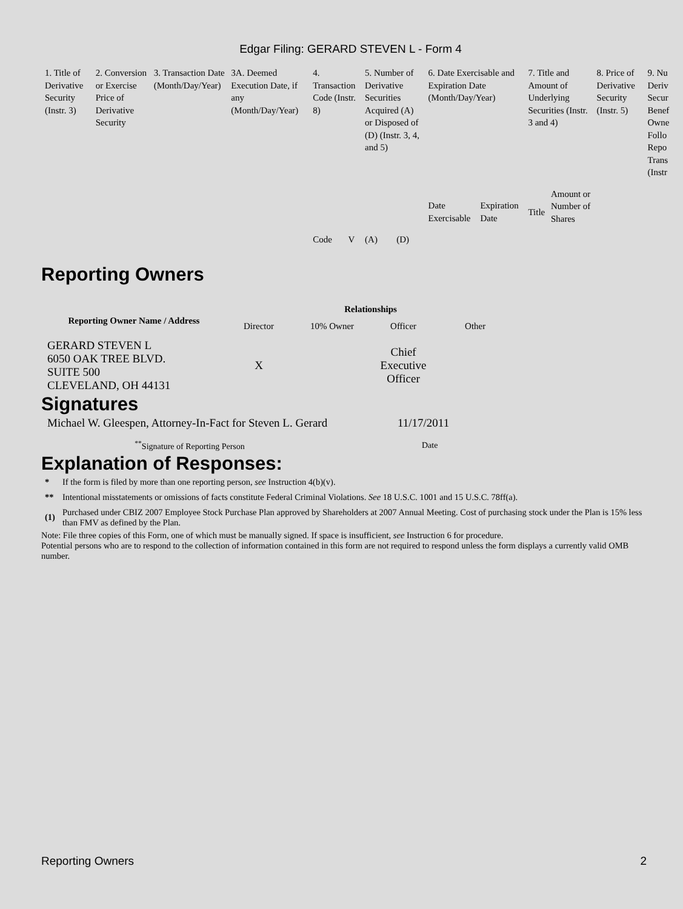Edgar Filing: GERARD STEVEN L - Form 4
| 1. Title of Derivative Security (Instr. 3) | 2. Conversion or Exercise Price of Derivative Security | 3. Transaction Date (Month/Day/Year) | 3A. Deemed Execution Date, if any (Month/Day/Year) | 4. Transaction Code (Instr. 8) | | 5. Number of Derivative Securities Acquired (A) or Disposed of (D) (Instr. 3, 4, and 5) | | 6. Date Exercisable and Expiration Date (Month/Day/Year) | | 7. Title and Amount of Underlying Securities (Instr. 3 and 4) | | 8. Price of Derivative Security (Instr. 5) | 9. Nu Deriv Secur Benef Owne Follo Repo Trans (Instr |
| | | | | Code | V | (A) | (D) | Date Exercisable | Expiration Date | Title | Amount or Number of Shares | | |
Reporting Owners
| Reporting Owner Name / Address | Relationships | | | |
| --- | --- | --- | --- | --- |
| | Director | 10% Owner | Officer | Other |
| GERARD STEVEN L 6050 OAK TREE BLVD. SUITE 500 CLEVELAND, OH 44131 | X | | Chief Executive Officer | |
Signatures
| Michael W. Gleespen, Attorney-In-Fact for Steven L. Gerard | 11/17/2011 |
| <sup>**</sup> Signature of Reporting Person | Date |
Explanation of Responses:
| * | If the form is filed by more than one reporting person, see Instruction 4(b)(v). |
| ** | Intentional misstatements or omissions of facts constitute Federal Criminal Violations. See 18 U.S.C. 1001 and 15 U.S.C. 78ff(a). |
| (1) | Purchased under CBIZ 2007 Employee Stock Purchase Plan approved by Shareholders at 2007 Annual Meeting. Cost of purchasing stock under the Plan is 15% less than FMV as defined by the Plan. |
Note: File three copies of this Form, one of which must be manually signed. If space is insufficient, see Instruction 6 for procedure.
Potential persons who are to respond to the collection of information contained in this form are not required to respond unless the form displays a currently valid OMB number.
Reporting Owners 2